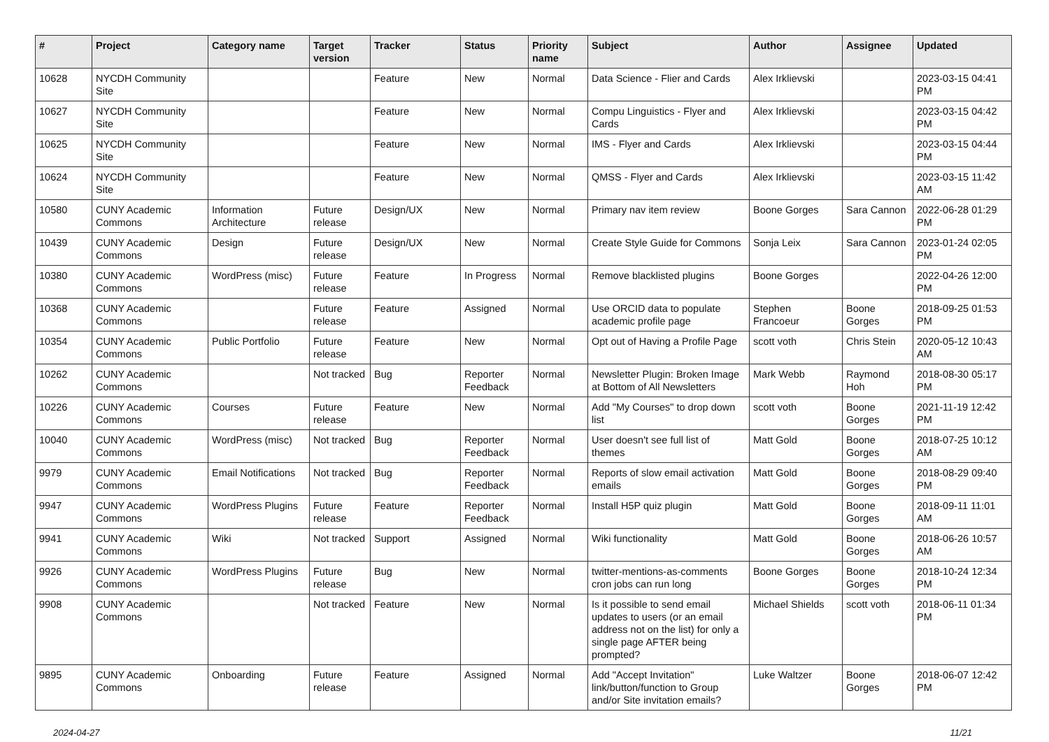| # | Project | Category name | Target version | Tracker | Status | Priority name | Subject | Author | Assignee | Updated |
| --- | --- | --- | --- | --- | --- | --- | --- | --- | --- | --- |
| 10628 | NYCDH Community Site | | | Feature | New | Normal | Data Science - Flier and Cards | Alex Irklievski | | 2023-03-15 04:41 PM |
| 10627 | NYCDH Community Site | | | Feature | New | Normal | Compu Linguistics - Flyer and Cards | Alex Irklievski | | 2023-03-15 04:42 PM |
| 10625 | NYCDH Community Site | | | Feature | New | Normal | IMS - Flyer and Cards | Alex Irklievski | | 2023-03-15 04:44 PM |
| 10624 | NYCDH Community Site | | | Feature | New | Normal | QMSS - Flyer and Cards | Alex Irklievski | | 2023-03-15 11:42 AM |
| 10580 | CUNY Academic Commons | Information Architecture | Future release | Design/UX | New | Normal | Primary nav item review | Boone Gorges | Sara Cannon | 2022-06-28 01:29 PM |
| 10439 | CUNY Academic Commons | Design | Future release | Design/UX | New | Normal | Create Style Guide for Commons | Sonja Leix | Sara Cannon | 2023-01-24 02:05 PM |
| 10380 | CUNY Academic Commons | WordPress (misc) | Future release | Feature | In Progress | Normal | Remove blacklisted plugins | Boone Gorges | | 2022-04-26 12:00 PM |
| 10368 | CUNY Academic Commons | | Future release | Feature | Assigned | Normal | Use ORCID data to populate academic profile page | Stephen Francoeur | Boone Gorges | 2018-09-25 01:53 PM |
| 10354 | CUNY Academic Commons | Public Portfolio | Future release | Feature | New | Normal | Opt out of Having a Profile Page | scott voth | Chris Stein | 2020-05-12 10:43 AM |
| 10262 | CUNY Academic Commons | | Not tracked | Bug | Reporter Feedback | Normal | Newsletter Plugin: Broken Image at Bottom of All Newsletters | Mark Webb | Raymond Hoh | 2018-08-30 05:17 PM |
| 10226 | CUNY Academic Commons | Courses | Future release | Feature | New | Normal | Add "My Courses" to drop down list | scott voth | Boone Gorges | 2021-11-19 12:42 PM |
| 10040 | CUNY Academic Commons | WordPress (misc) | Not tracked | Bug | Reporter Feedback | Normal | User doesn't see full list of themes | Matt Gold | Boone Gorges | 2018-07-25 10:12 AM |
| 9979 | CUNY Academic Commons | Email Notifications | Not tracked | Bug | Reporter Feedback | Normal | Reports of slow email activation emails | Matt Gold | Boone Gorges | 2018-08-29 09:40 PM |
| 9947 | CUNY Academic Commons | WordPress Plugins | Future release | Feature | Reporter Feedback | Normal | Install H5P quiz plugin | Matt Gold | Boone Gorges | 2018-09-11 11:01 AM |
| 9941 | CUNY Academic Commons | Wiki | Not tracked | Support | Assigned | Normal | Wiki functionality | Matt Gold | Boone Gorges | 2018-06-26 10:57 AM |
| 9926 | CUNY Academic Commons | WordPress Plugins | Future release | Bug | New | Normal | twitter-mentions-as-comments cron jobs can run long | Boone Gorges | Boone Gorges | 2018-10-24 12:34 PM |
| 9908 | CUNY Academic Commons | | Not tracked | Feature | New | Normal | Is it possible to send email updates to users (or an email address not on the list) for only a single page AFTER being prompted? | Michael Shields | scott voth | 2018-06-11 01:34 PM |
| 9895 | CUNY Academic Commons | Onboarding | Future release | Feature | Assigned | Normal | Add "Accept Invitation" link/button/function to Group and/or Site invitation emails? | Luke Waltzer | Boone Gorges | 2018-06-07 12:42 PM |
2024-04-27 11/21